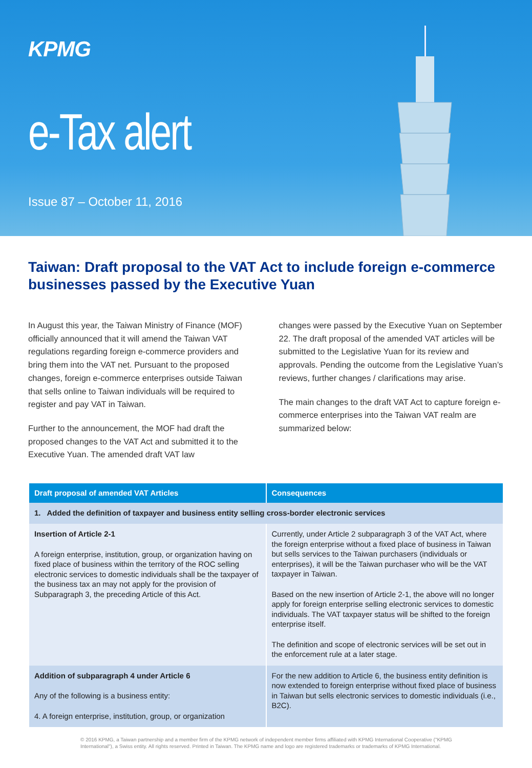KPMG
e-Tax alert
Issue 87 – October 11, 2016
Taiwan: Draft proposal to the VAT Act to include foreign e-commerce businesses passed by the Executive Yuan
In August this year, the Taiwan Ministry of Finance (MOF) officially announced that it will amend the Taiwan VAT regulations regarding foreign e-commerce providers and bring them into the VAT net. Pursuant to the proposed changes, foreign e-commerce enterprises outside Taiwan that sells online to Taiwan individuals will be required to register and pay VAT in Taiwan.
Further to the announcement, the MOF had draft the proposed changes to the VAT Act and submitted it to the Executive Yuan. The amended draft VAT law
changes were passed by the Executive Yuan on September 22. The draft proposal of the amended VAT articles will be submitted to the Legislative Yuan for its review and approvals. Pending the outcome from the Legislative Yuan’s reviews, further changes / clarifications may arise.
The main changes to the draft VAT Act to capture foreign e-commerce enterprises into the Taiwan VAT realm are summarized below:
| Draft proposal of amended VAT Articles | Consequences |
| --- | --- |
| 1. Added the definition of taxpayer and business entity selling cross-border electronic services | |
| Insertion of Article 2-1 A foreign enterprise, institution, group, or organization having on fixed place of business within the territory of the ROC selling electronic services to domestic individuals shall be the taxpayer of the business tax an may not apply for the provision of Subparagraph 3, the preceding Article of this Act. | Currently, under Article 2 subparagraph 3 of the VAT Act, where the foreign enterprise without a fixed place of business in Taiwan but sells services to the Taiwan purchasers (individuals or enterprises), it will be the Taiwan purchaser who will be the VAT taxpayer in Taiwan. Based on the new insertion of Article 2-1, the above will no longer apply for foreign enterprise selling electronic services to domestic individuals. The VAT taxpayer status will be shifted to the foreign enterprise itself. The definition and scope of electronic services will be set out in the enforcement rule at a later stage. |
| Addition of subparagraph 4 under Article 6 Any of the following is a business entity: 4. A foreign enterprise, institution, group, or organization | For the new addition to Article 6, the business entity definition is now extended to foreign enterprise without fixed place of business in Taiwan but sells electronic services to domestic individuals (i.e., B2C). |
© 2016 KPMG, a Taiwan partnership and a member firm of the KPMG network of independent member firms affiliated with KPMG International Cooperative ("KPMG International"), a Swiss entity. All rights reserved. Printed in Taiwan. The KPMG name and logo are registered trademarks or trademarks of KPMG International.